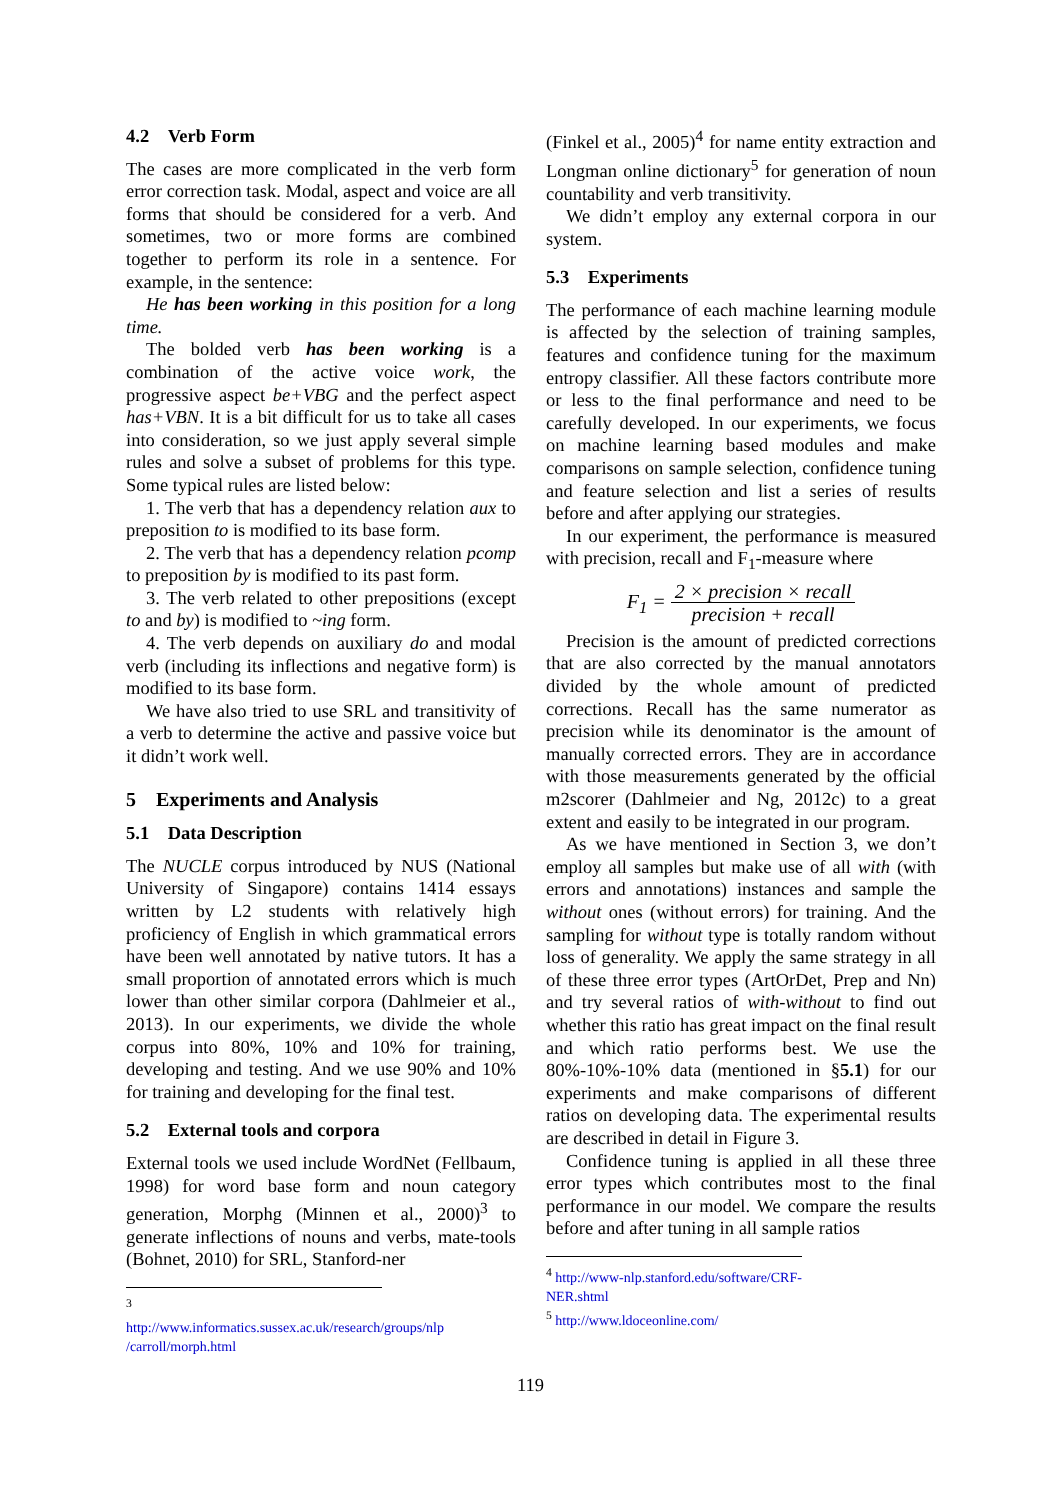4.2 Verb Form
The cases are more complicated in the verb form error correction task. Modal, aspect and voice are all forms that should be considered for a verb. And sometimes, two or more forms are combined together to perform its role in a sentence. For example, in the sentence:
He has been working in this position for a long time.
The bolded verb has been working is a combination of the active voice work, the progressive aspect be+VBG and the perfect aspect has+VBN. It is a bit difficult for us to take all cases into consideration, so we just apply several simple rules and solve a subset of problems for this type. Some typical rules are listed below:
1. The verb that has a dependency relation aux to preposition to is modified to its base form.
2. The verb that has a dependency relation pcomp to preposition by is modified to its past form.
3. The verb related to other prepositions (except to and by) is modified to ~ing form.
4. The verb depends on auxiliary do and modal verb (including its inflections and negative form) is modified to its base form.
We have also tried to use SRL and transitivity of a verb to determine the active and passive voice but it didn’t work well.
5 Experiments and Analysis
5.1 Data Description
The NUCLE corpus introduced by NUS (National University of Singapore) contains 1414 essays written by L2 students with relatively high proficiency of English in which grammatical errors have been well annotated by native tutors. It has a small proportion of annotated errors which is much lower than other similar corpora (Dahlmeier et al., 2013). In our experiments, we divide the whole corpus into 80%, 10% and 10% for training, developing and testing. And we use 90% and 10% for training and developing for the final test.
5.2 External tools and corpora
External tools we used include WordNet (Fellbaum, 1998) for word base form and noun category generation, Morphg (Minnen et al., 2000)<sup>3</sup> to generate inflections of nouns and verbs, mate-tools (Bohnet, 2010) for SRL, Stanford-ner
<sup>3</sup> http://www.informatics.sussex.ac.uk/research/groups/nlp /carroll/morph.html
(Finkel et al., 2005)<sup>4</sup> for name entity extraction and Longman online dictionary<sup>5</sup> for generation of noun countability and verb transitivity.
We didn’t employ any external corpora in our system.
5.3 Experiments
The performance of each machine learning module is affected by the selection of training samples, features and confidence tuning for the maximum entropy classifier. All these factors contribute more or less to the final performance and need to be carefully developed. In our experiments, we focus on machine learning based modules and make comparisons on sample selection, confidence tuning and feature selection and list a series of results before and after applying our strategies.
In our experiment, the performance is measured with precision, recall and F<sub>1</sub>-measure where
F<sub>1</sub> = 2 × precision × recall precision + recall
Precision is the amount of predicted corrections that are also corrected by the manual annotators divided by the whole amount of predicted corrections. Recall has the same numerator as precision while its denominator is the amount of manually corrected errors. They are in accordance with those measurements generated by the official m2scorer (Dahlmeier and Ng, 2012c) to a great extent and easily to be integrated in our program.
As we have mentioned in Section 3, we don’t employ all samples but make use of all with (with errors and annotations) instances and sample the without ones (without errors) for training. And the sampling for without type is totally random without loss of generality. We apply the same strategy in all of these three error types (ArtOrDet, Prep and Nn) and try several ratios of with-without to find out whether this ratio has great impact on the final result and which ratio performs best. We use the 80%-10%-10% data (mentioned in §5.1) for our experiments and make comparisons of different ratios on developing data. The experimental results are described in detail in Figure 3.
Confidence tuning is applied in all these three error types which contributes most to the final performance in our model. We compare the results before and after tuning in all sample ratios
<sup>4</sup> http://www-nlp.stanford.edu/software/CRF-NER.shtml
<sup>5</sup> http://www.ldoceonline.com/
119